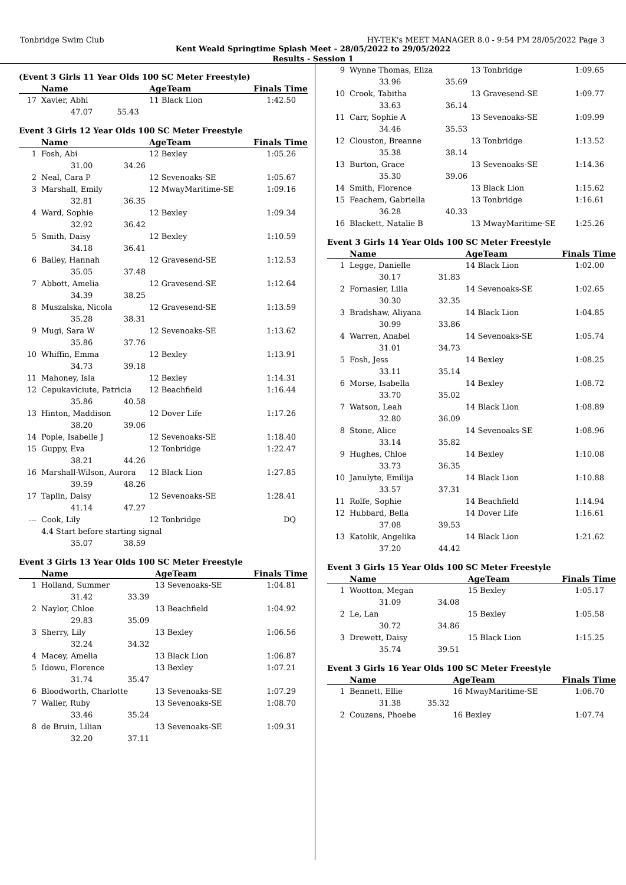Tonbridge Swim Club HY-TEK's MEET MANAGER 8.0 - 9:54 PM 28/05/2022 Page 3
Kent Weald Springtime Splash Meet - 28/05/2022 to 29/05/2022
Results - Session 1
(Event 3 Girls 11 Year Olds 100 SC Meter Freestyle)
| | Name | | AgeTeam | Finals Time |
| --- | --- | --- | --- | --- |
| 17 | Xavier, Abhi | | 11 Black Lion | 1:42.50 |
| | 47.07 | 55.43 | | |
Event 3 Girls 12 Year Olds 100 SC Meter Freestyle
| | Name | | AgeTeam | Finals Time |
| --- | --- | --- | --- | --- |
| 1 | Fosh, Abi | | 12 Bexley | 1:05.26 |
| | 31.00 | 34.26 | | |
| 2 | Neal, Cara P | | 12 Sevenoaks-SE | 1:05.67 |
| 3 | Marshall, Emily | | 12 MwayMaritime-SE | 1:09.16 |
| | 32.81 | 36.35 | | |
| 4 | Ward, Sophie | | 12 Bexley | 1:09.34 |
| | 32.92 | 36.42 | | |
| 5 | Smith, Daisy | | 12 Bexley | 1:10.59 |
| | 34.18 | 36.41 | | |
| 6 | Bailey, Hannah | | 12 Gravesend-SE | 1:12.53 |
| | 35.05 | 37.48 | | |
| 7 | Abbott, Amelia | | 12 Gravesend-SE | 1:12.64 |
| | 34.39 | 38.25 | | |
| 8 | Muszalska, Nicola | | 12 Gravesend-SE | 1:13.59 |
| | 35.28 | 38.31 | | |
| 9 | Mugi, Sara W | | 12 Sevenoaks-SE | 1:13.62 |
| | 35.86 | 37.76 | | |
| 10 | Whiffin, Emma | | 12 Bexley | 1:13.91 |
| | 34.73 | 39.18 | | |
| 11 | Mahoney, Isla | | 12 Bexley | 1:14.31 |
| 12 | Cepukaviciute, Patricia | | 12 Beachfield | 1:16.44 |
| | 35.86 | 40.58 | | |
| 13 | Hinton, Maddison | | 12 Dover Life | 1:17.26 |
| | 38.20 | 39.06 | | |
| 14 | Pople, Isabelle J | | 12 Sevenoaks-SE | 1:18.40 |
| 15 | Guppy, Eva | | 12 Tonbridge | 1:22.47 |
| | 38.21 | 44.26 | | |
| 16 | Marshall-Wilson, Aurora | | 12 Black Lion | 1:27.85 |
| | 39.59 | 48.26 | | |
| 17 | Taplin, Daisy | | 12 Sevenoaks-SE | 1:28.41 |
| | 41.14 | 47.27 | | |
| --- | Cook, Lily | | 12 Tonbridge | DQ |
| | 4.4 Start before starting signal | | | |
| | 35.07 | 38.59 | | |
Event 3 Girls 13 Year Olds 100 SC Meter Freestyle
| | Name | | AgeTeam | Finals Time |
| --- | --- | --- | --- | --- |
| 1 | Holland, Summer | | 13 Sevenoaks-SE | 1:04.81 |
| | 31.42 | 33.39 | | |
| 2 | Naylor, Chloe | | 13 Beachfield | 1:04.92 |
| | 29.83 | 35.09 | | |
| 3 | Sherry, Lily | | 13 Bexley | 1:06.56 |
| | 32.24 | 34.32 | | |
| 4 | Macey, Amelia | | 13 Black Lion | 1:06.87 |
| 5 | Idowu, Florence | | 13 Bexley | 1:07.21 |
| | 31.74 | 35.47 | | |
| 6 | Bloodworth, Charlotte | | 13 Sevenoaks-SE | 1:07.29 |
| 7 | Waller, Ruby | | 13 Sevenoaks-SE | 1:08.70 |
| | 33.46 | 35.24 | | |
| 8 | de Bruin, Lilian | | 13 Sevenoaks-SE | 1:09.31 |
| | 32.20 | 37.11 | | |
| 9 | Wynne Thomas, Eliza | | 13 Tonbridge | 1:09.65 |
| | 33.96 | 35.69 | | |
| 10 | Crook, Tabitha | | 13 Gravesend-SE | 1:09.77 |
| | 33.63 | 36.14 | | |
| 11 | Carr, Sophie A | | 13 Sevenoaks-SE | 1:09.99 |
| | 34.46 | 35.53 | | |
| 12 | Clouston, Breanne | | 13 Tonbridge | 1:13.52 |
| | 35.38 | 38.14 | | |
| 13 | Burton, Grace | | 13 Sevenoaks-SE | 1:14.36 |
| | 35.30 | 39.06 | | |
| 14 | Smith, Florence | | 13 Black Lion | 1:15.62 |
| 15 | Feachem, Gabriella | | 13 Tonbridge | 1:16.61 |
| | 36.28 | 40.33 | | |
| 16 | Blackett, Natalie B | | 13 MwayMaritime-SE | 1:25.26 |
Event 3 Girls 14 Year Olds 100 SC Meter Freestyle
| | Name | | AgeTeam | Finals Time |
| --- | --- | --- | --- | --- |
| 1 | Legge, Danielle | | 14 Black Lion | 1:02.00 |
| | 30.17 | 31.83 | | |
| 2 | Fornasier, Lilia | | 14 Sevenoaks-SE | 1:02.65 |
| | 30.30 | 32.35 | | |
| 3 | Bradshaw, Aliyana | | 14 Black Lion | 1:04.85 |
| | 30.99 | 33.86 | | |
| 4 | Warren, Anabel | | 14 Sevenoaks-SE | 1:05.74 |
| | 31.01 | 34.73 | | |
| 5 | Fosh, Jess | | 14 Bexley | 1:08.25 |
| | 33.11 | 35.14 | | |
| 6 | Morse, Isabella | | 14 Bexley | 1:08.72 |
| | 33.70 | 35.02 | | |
| 7 | Watson, Leah | | 14 Black Lion | 1:08.89 |
| | 32.80 | 36.09 | | |
| 8 | Stone, Alice | | 14 Sevenoaks-SE | 1:08.96 |
| | 33.14 | 35.82 | | |
| 9 | Hughes, Chloe | | 14 Bexley | 1:10.08 |
| | 33.73 | 36.35 | | |
| 10 | Janulyte, Emilija | | 14 Black Lion | 1:10.88 |
| | 33.57 | 37.31 | | |
| 11 | Rolfe, Sophie | | 14 Beachfield | 1:14.94 |
| 12 | Hubbard, Bella | | 14 Dover Life | 1:16.61 |
| | 37.08 | 39.53 | | |
| 13 | Katolik, Angelika | | 14 Black Lion | 1:21.62 |
| | 37.20 | 44.42 | | |
Event 3 Girls 15 Year Olds 100 SC Meter Freestyle
| | Name | | AgeTeam | Finals Time |
| --- | --- | --- | --- | --- |
| 1 | Wootton, Megan | | 15 Bexley | 1:05.17 |
| | 31.09 | 34.08 | | |
| 2 | Le, Lan | | 15 Bexley | 1:05.58 |
| | 30.72 | 34.86 | | |
| 3 | Drewett, Daisy | | 15 Black Lion | 1:15.25 |
| | 35.74 | 39.51 | | |
Event 3 Girls 16 Year Olds 100 SC Meter Freestyle
| | Name | | AgeTeam | Finals Time |
| --- | --- | --- | --- | --- |
| 1 | Bennett, Ellie | | 16 MwayMaritime-SE | 1:06.70 |
| | 31.38 | 35.32 | | |
| 2 | Couzens, Phoebe | | 16 Bexley | 1:07.74 |